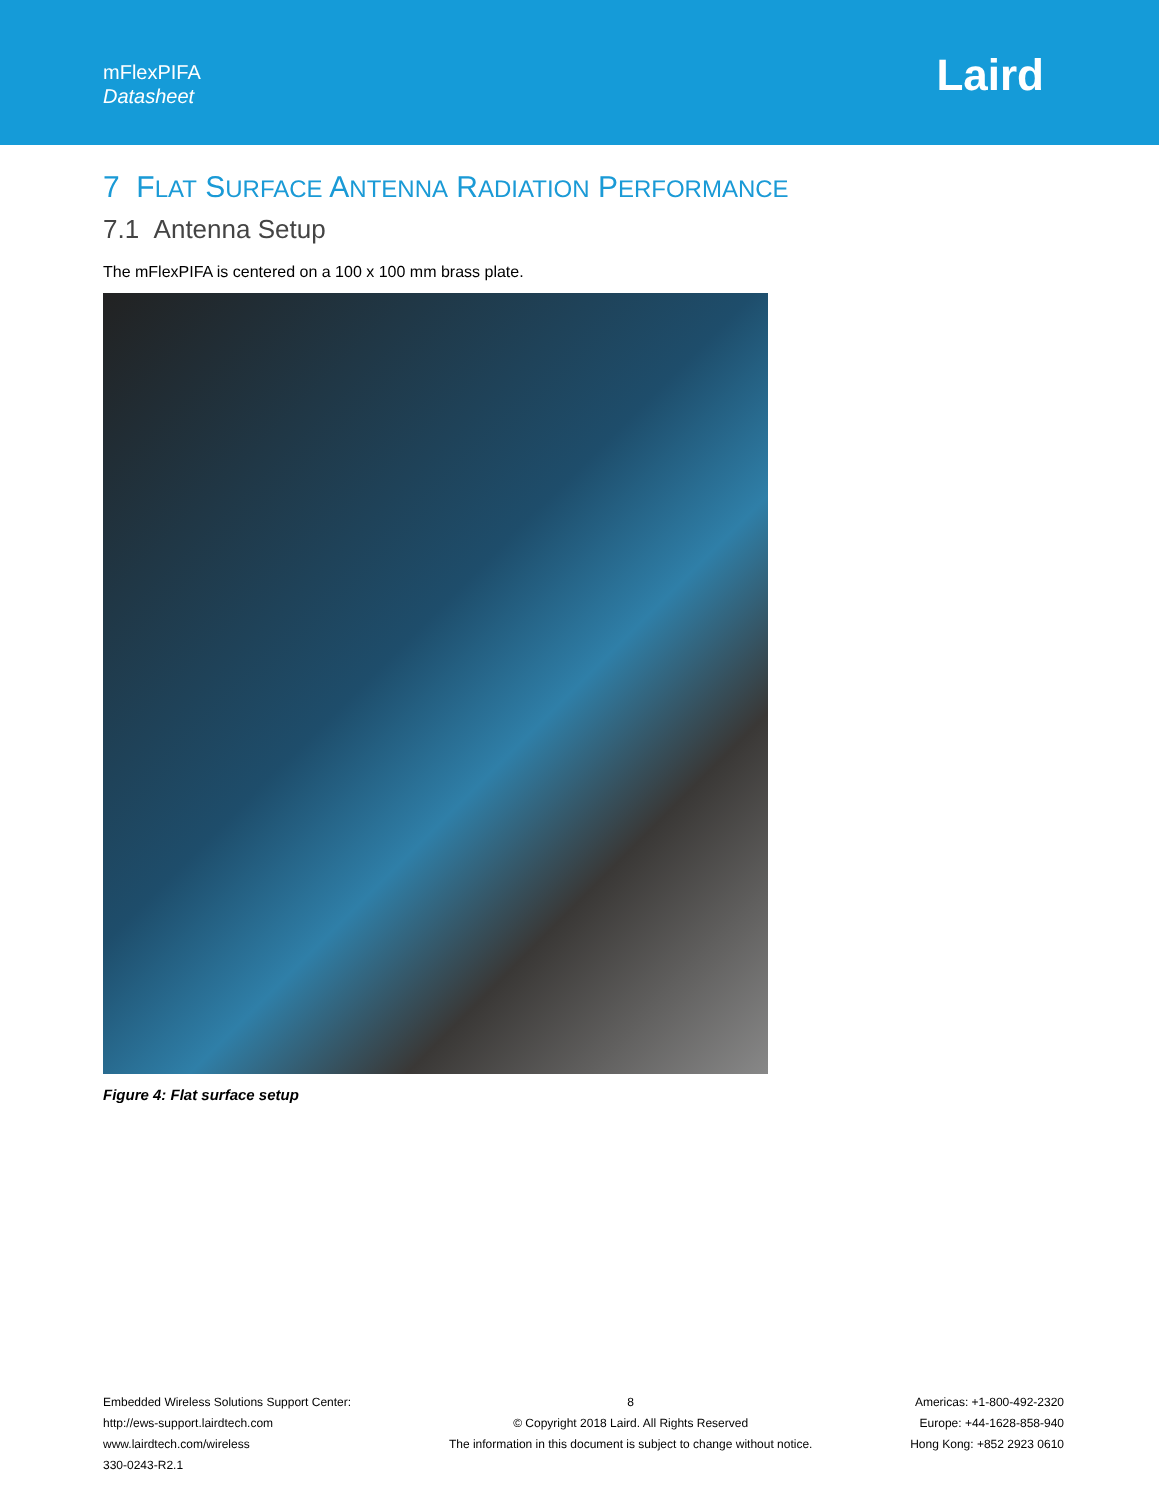mFlexPIFA
Datasheet
Laird
7 FLAT SURFACE ANTENNA RADIATION PERFORMANCE
7.1 Antenna Setup
The mFlexPIFA is centered on a 100 x 100 mm brass plate.
Figure 4: Flat surface setup
Embedded Wireless Solutions Support Center:
http://ews-support.lairdtech.com
www.lairdtech.com/wireless
330-0243-R2.1
8
© Copyright 2018 Laird. All Rights Reserved
The information in this document is subject to change without notice.
Americas: +1-800-492-2320
Europe: +44-1628-858-940
Hong Kong: +852 2923 0610